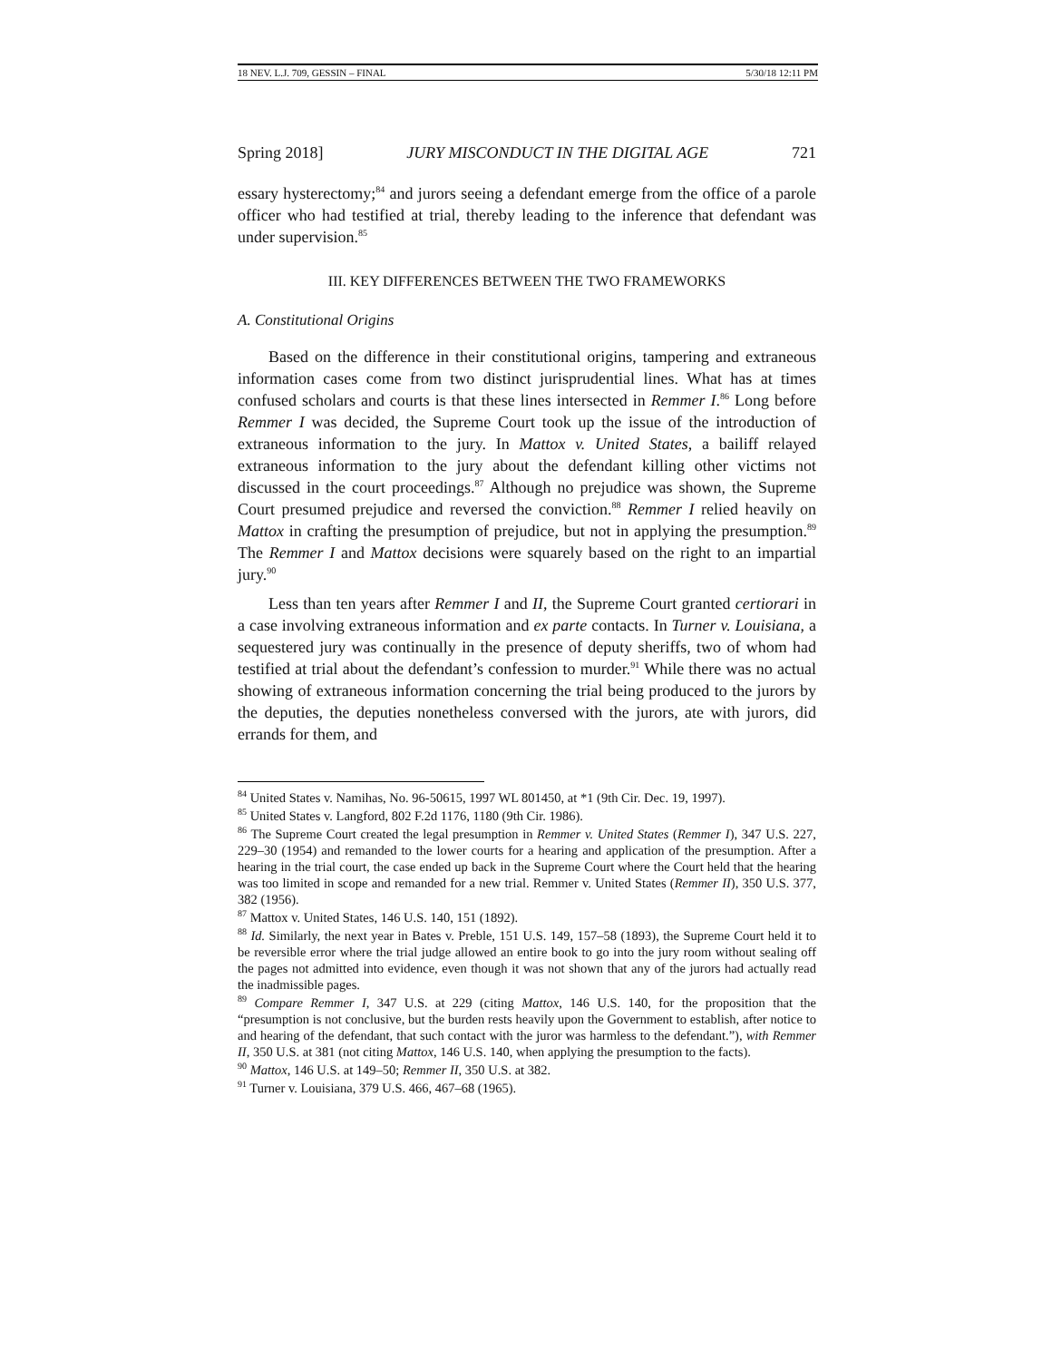18 NEV. L.J. 709, GESSIN – FINAL 5/30/18 12:11 PM
Spring 2018] JURY MISCONDUCT IN THE DIGITAL AGE 721
essary hysterectomy;<sup>84</sup> and jurors seeing a defendant emerge from the office of a parole officer who had testified at trial, thereby leading to the inference that defendant was under supervision.<sup>85</sup>
III. KEY DIFFERENCES BETWEEN THE TWO FRAMEWORKS
A. Constitutional Origins
Based on the difference in their constitutional origins, tampering and extraneous information cases come from two distinct jurisprudential lines. What has at times confused scholars and courts is that these lines intersected in Remmer I.<sup>86</sup> Long before Remmer I was decided, the Supreme Court took up the issue of the introduction of extraneous information to the jury. In Mattox v. United States, a bailiff relayed extraneous information to the jury about the defendant killing other victims not discussed in the court proceedings.<sup>87</sup> Although no prejudice was shown, the Supreme Court presumed prejudice and reversed the conviction.<sup>88</sup> Remmer I relied heavily on Mattox in crafting the presumption of prejudice, but not in applying the presumption.<sup>89</sup> The Remmer I and Mattox decisions were squarely based on the right to an impartial jury.<sup>90</sup>
Less than ten years after Remmer I and II, the Supreme Court granted certiorari in a case involving extraneous information and ex parte contacts. In Turner v. Louisiana, a sequestered jury was continually in the presence of deputy sheriffs, two of whom had testified at trial about the defendant’s confession to murder.<sup>91</sup> While there was no actual showing of extraneous information concerning the trial being produced to the jurors by the deputies, the deputies nonetheless conversed with the jurors, ate with jurors, did errands for them, and
<sup>84</sup> United States v. Namihas, No. 96-50615, 1997 WL 801450, at *1 (9th Cir. Dec. 19, 1997).
<sup>85</sup> United States v. Langford, 802 F.2d 1176, 1180 (9th Cir. 1986).
<sup>86</sup> The Supreme Court created the legal presumption in Remmer v. United States (Remmer I), 347 U.S. 227, 229–30 (1954) and remanded to the lower courts for a hearing and application of the presumption. After a hearing in the trial court, the case ended up back in the Supreme Court where the Court held that the hearing was too limited in scope and remanded for a new trial. Remmer v. United States (Remmer II), 350 U.S. 377, 382 (1956).
<sup>87</sup> Mattox v. United States, 146 U.S. 140, 151 (1892).
<sup>88</sup> Id. Similarly, the next year in Bates v. Preble, 151 U.S. 149, 157–58 (1893), the Supreme Court held it to be reversible error where the trial judge allowed an entire book to go into the jury room without sealing off the pages not admitted into evidence, even though it was not shown that any of the jurors had actually read the inadmissible pages.
<sup>89</sup> Compare Remmer I, 347 U.S. at 229 (citing Mattox, 146 U.S. 140, for the proposition that the “presumption is not conclusive, but the burden rests heavily upon the Government to establish, after notice to and hearing of the defendant, that such contact with the juror was harmless to the defendant.”), with Remmer II, 350 U.S. at 381 (not citing Mattox, 146 U.S. 140, when applying the presumption to the facts).
<sup>90</sup> Mattox, 146 U.S. at 149–50; Remmer II, 350 U.S. at 382.
<sup>91</sup> Turner v. Louisiana, 379 U.S. 466, 467–68 (1965).